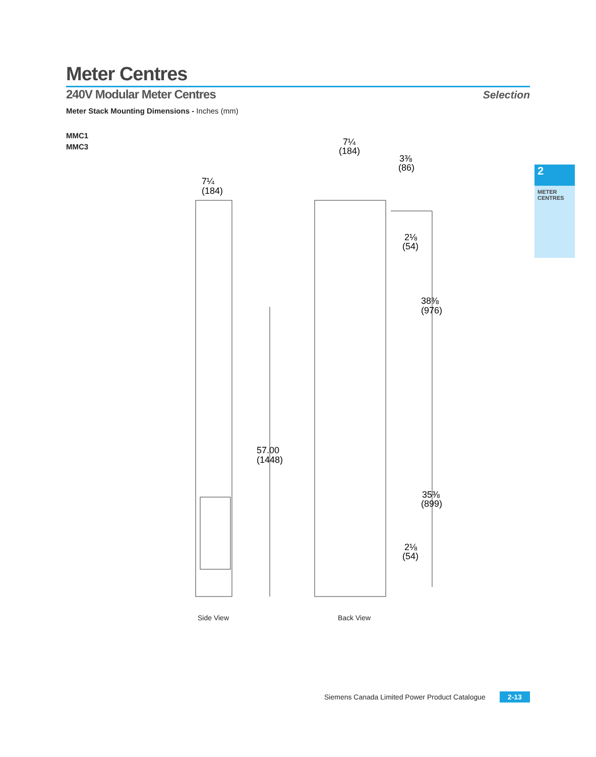Meter Centres
240V Modular Meter Centres Selection
Meter Stack Mounting Dimensions - Inches (mm)
MMC1
MMC3
2
METER CENTRES
7¼
(184)
7¼
(184)
3⅜
(86)
2⅛
(54)
38⅜
(976)
57.00
(1448)
35⅜
(899)
2⅛
(54)
Side View Back View
Siemens Canada Limited Power Product Catalogue 2-13